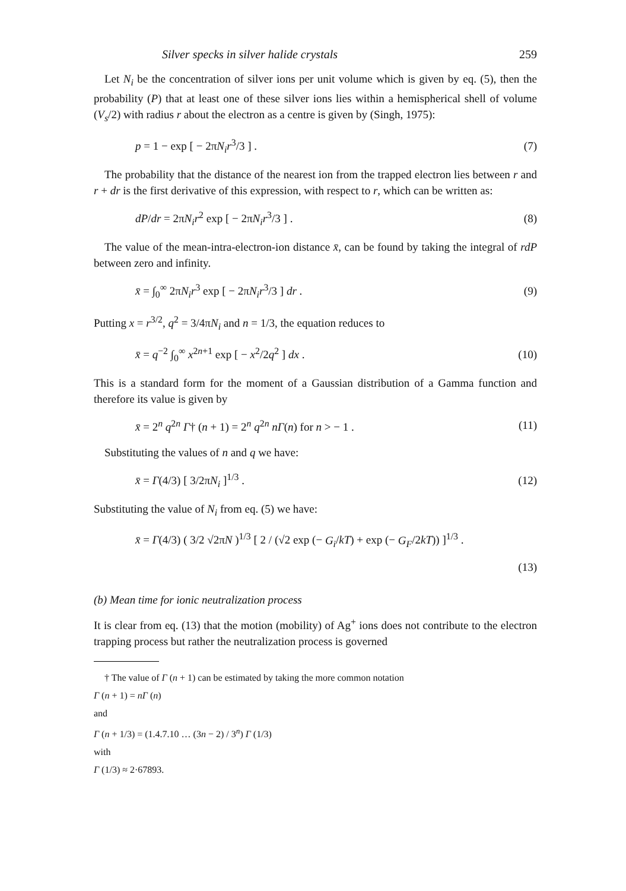Silver specks in silver halide crystals 259
Let N<sub>i</sub> be the concentration of silver ions per unit volume which is given by eq. (5), then the probability (P) that at least one of these silver ions lies within a hemispherical shell of volume (V<sub>s</sub>/2) with radius r about the electron as a centre is given by (Singh, 1975):
p = 1 − exp [ − 2πN<sub>i</sub>r<sup>3</sup>/3 ] . (7)
The probability that the distance of the nearest ion from the trapped electron lies between r and r + dr is the first derivative of this expression, with respect to r, which can be written as:
dP/dr = 2πN<sub>i</sub>r<sup>2</sup> exp [ − 2πN<sub>i</sub>r<sup>3</sup>/3 ] . (8)
The value of the mean-intra-electron-ion distance x̄, can be found by taking the integral of rdP between zero and infinity.
x̄ = ∫<sub>0</sub><sup>∞</sup> 2πN<sub>i</sub>r<sup>3</sup> exp [ − 2πN<sub>i</sub>r<sup>3</sup>/3 ] dr . (9)
Putting x = r<sup>3/2</sup>, q<sup>2</sup> = 3/4πN<sub>i</sub> and n = 1/3, the equation reduces to
x̄ = q<sup>−2</sup> ∫<sub>0</sub><sup>∞</sup> x<sup>2n+1</sup> exp [ − x<sup>2</sup>/2q<sup>2</sup> ] dx . (10)
This is a standard form for the moment of a Gaussian distribution of a Gamma function and therefore its value is given by
x̄ = 2<sup>n</sup> q<sup>2n</sup> Γ† (n + 1) = 2<sup>n</sup> q<sup>2n</sup> nΓ(n) for n > − 1 . (11)
Substituting the values of n and q we have:
x̄ = Γ(4/3) [ 3/2πN<sub>i</sub> ]<sup>1/3</sup> . (12)
Substituting the value of N<sub>i</sub> from eq. (5) we have:
x̄ = Γ(4/3) ( 3/2 √2πN )<sup>1/3</sup> [ 2 / (√2 exp (− G<sub>i</sub>/kT) + exp (− G<sub>F</sub>/2kT)) ]<sup>1/3</sup> .
(13)
(b) Mean time for ionic neutralization process
It is clear from eq. (13) that the motion (mobility) of Ag<sup>+</sup> ions does not contribute to the electron trapping process but rather the neutralization process is governed
† The value of Γ (n + 1) can be estimated by taking the more common notation
Γ (n + 1) = nΓ (n)
and
Γ (n + 1/3) = (1.4.7.10 … (3n − 2) / 3<sup>n</sup>) Γ (1/3)
with
Γ (1/3) ≈ 2·67893.